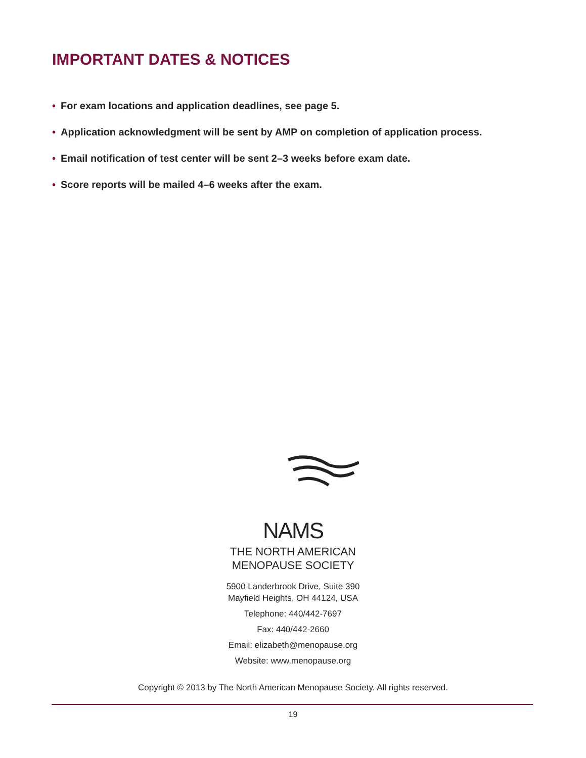IMPORTANT DATES & NOTICES
• For exam locations and application deadlines, see page 5.
• Application acknowledgment will be sent by AMP on completion of application process.
• Email notification of test center will be sent 2–3 weeks before exam date.
• Score reports will be mailed 4–6 weeks after the exam.
NAMS
THE NORTH AMERICAN
MENOPAUSE SOCIETY
5900 Landerbrook Drive, Suite 390
Mayfield Heights, OH 44124, USA
Telephone: 440/442-7697
Fax: 440/442-2660
Email: elizabeth@menopause.org
Website: www.menopause.org
Copyright © 2013 by The North American Menopause Society. All rights reserved.
19